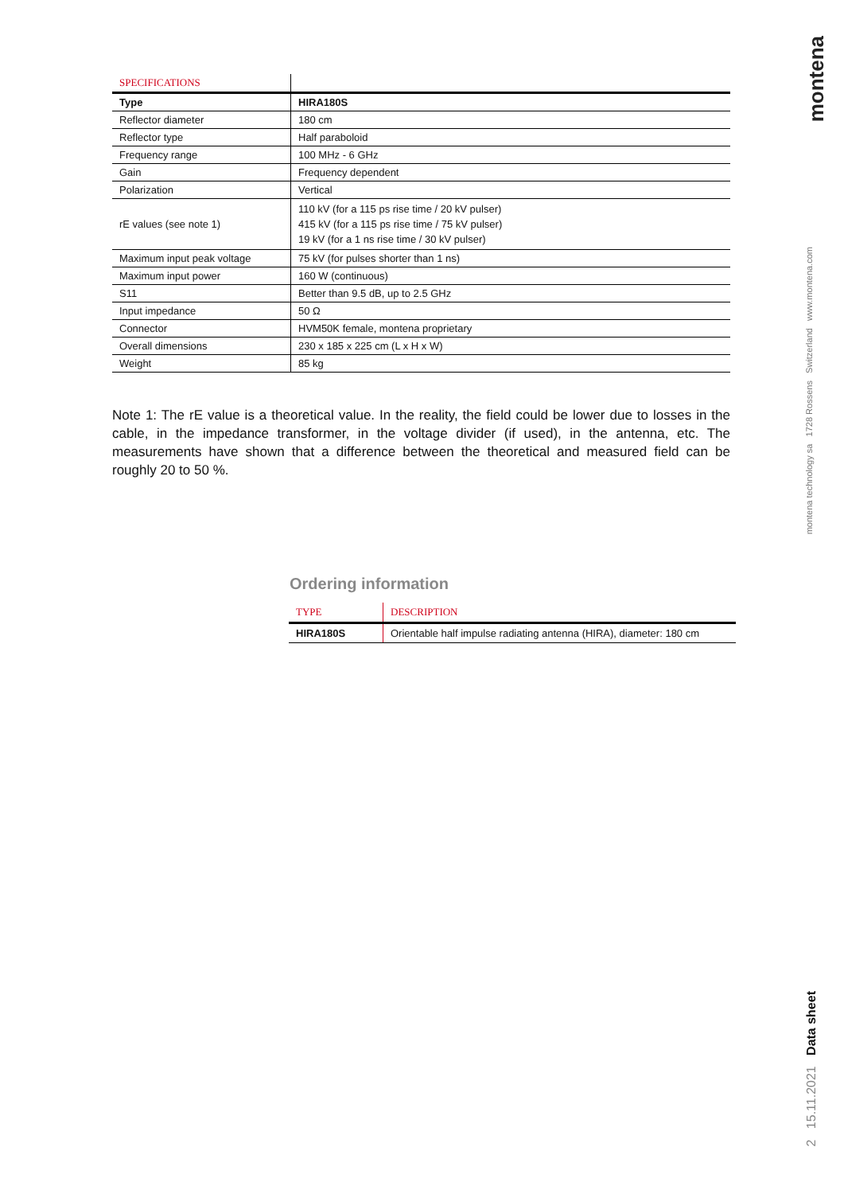| SPECIFICATIONS | |
| Type | HIRA180S |
| Reflector diameter | 180 cm |
| Reflector type | Half paraboloid |
| Frequency range | 100 MHz - 6 GHz |
| Gain | Frequency dependent |
| Polarization | Vertical |
| rE values (see note 1) | 110 kV (for a 115 ps rise time / 20 kV pulser) 415 kV (for a 115 ps rise time / 75 kV pulser) 19 kV (for a 1 ns rise time / 30 kV pulser) |
| Maximum input peak voltage | 75 kV (for pulses shorter than 1 ns) |
| Maximum input power | 160 W (continuous) |
| S11 | Better than 9.5 dB, up to 2.5 GHz |
| Input impedance | 50 Ω |
| Connector | HVM50K female, montena proprietary |
| Overall dimensions | 230 x 185 x 225 cm (L x H x W) |
| Weight | 85 kg |
Note 1: The rE value is a theoretical value. In the reality, the field could be lower due to losses in the cable, in the impedance transformer, in the voltage divider (if used), in the antenna, etc. The measurements have shown that a difference between the theoretical and measured field can be roughly 20 to 50 %.
Ordering information
| TYPE | DESCRIPTION |
| HIRA180S | Orientable half impulse radiating antenna (HIRA), diameter: 180 cm |
montena
montena technology sa 1728 Rossens Switzerland www.montena.com
2 15.11.2021 Data sheet